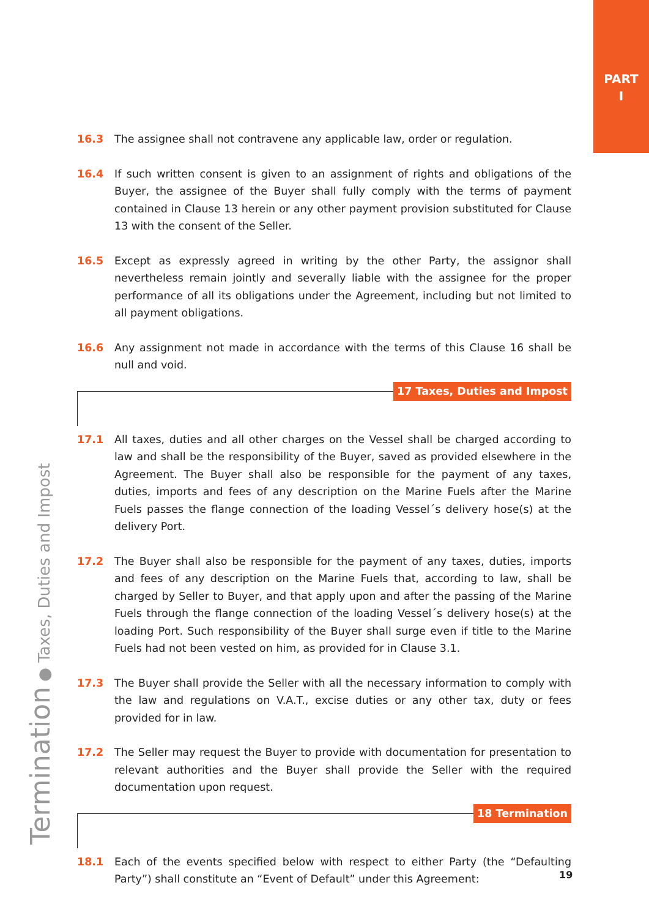PART
I
Termination ● Taxes, Duties and Impost
16.3 The assignee shall not contravene any applicable law, order or regulation.
16.4 If such written consent is given to an assignment of rights and obligations of the Buyer, the assignee of the Buyer shall fully comply with the terms of payment contained in Clause 13 herein or any other payment provision substituted for Clause 13 with the consent of the Seller.
16.5 Except as expressly agreed in writing by the other Party, the assignor shall nevertheless remain jointly and severally liable with the assignee for the proper performance of all its obligations under the Agreement, including but not limited to all payment obligations.
16.6 Any assignment not made in accordance with the terms of this Clause 16 shall be null and void.
17 Taxes, Duties and Impost
17.1 All taxes, duties and all other charges on the Vessel shall be charged according to law and shall be the responsibility of the Buyer, saved as provided elsewhere in the Agreement. The Buyer shall also be responsible for the payment of any taxes, duties, imports and fees of any description on the Marine Fuels after the Marine Fuels passes the flange connection of the loading Vessel´s delivery hose(s) at the delivery Port.
17.2 The Buyer shall also be responsible for the payment of any taxes, duties, imports and fees of any description on the Marine Fuels that, according to law, shall be charged by Seller to Buyer, and that apply upon and after the passing of the Marine Fuels through the flange connection of the loading Vessel´s delivery hose(s) at the loading Port. Such responsibility of the Buyer shall surge even if title to the Marine Fuels had not been vested on him, as provided for in Clause 3.1.
17.3 The Buyer shall provide the Seller with all the necessary information to comply with the law and regulations on V.A.T., excise duties or any other tax, duty or fees provided for in law.
17.2 The Seller may request the Buyer to provide with documentation for presentation to relevant authorities and the Buyer shall provide the Seller with the required documentation upon request.
18 Termination
18.1 Each of the events specified below with respect to either Party (the “Defaulting Party”) shall constitute an “Event of Default” under this Agreement:
19